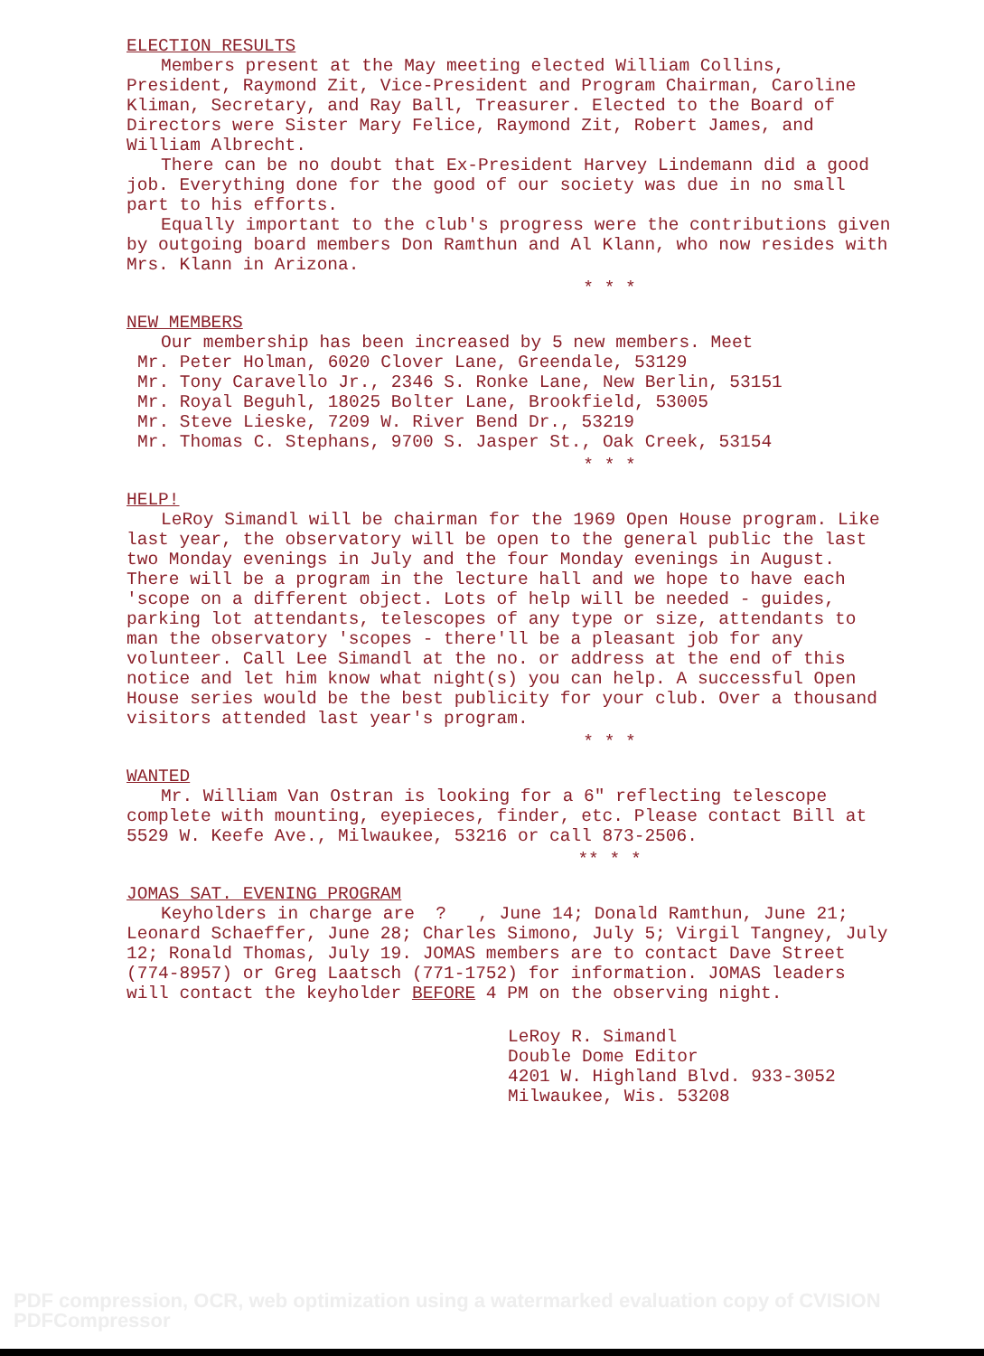ELECTION RESULTS
Members present at the May meeting elected William Collins, President, Raymond Zit, Vice-President and Program Chairman, Caroline Kliman, Secretary, and Ray Ball, Treasurer. Elected to the Board of Directors were Sister Mary Felice, Raymond Zit, Robert James, and William Albrecht.
There can be no doubt that Ex-President Harvey Lindemann did a good job. Everything done for the good of our society was due in no small part to his efforts.
Equally important to the club's progress were the contributions given by outgoing board members Don Ramthun and Al Klann, who now resides with Mrs. Klann in Arizona.
* * *
NEW MEMBERS
Our membership has been increased by 5 new members. Meet
Mr. Peter Holman, 6020 Clover Lane, Greendale, 53129
Mr. Tony Caravello Jr., 2346 S. Ronke Lane, New Berlin, 53151
Mr. Royal Beguhl, 18025 Bolter Lane, Brookfield, 53005
Mr. Steve Lieske, 7209 W. River Bend Dr., 53219
Mr. Thomas C. Stephans, 9700 S. Jasper St., Oak Creek, 53154
* * *
HELP!
LeRoy Simandl will be chairman for the 1969 Open House program. Like last year, the observatory will be open to the general public the last two Monday evenings in July and the four Monday evenings in August. There will be a program in the lecture hall and we hope to have each 'scope on a different object. Lots of help will be needed - guides, parking lot attendants, telescopes of any type or size, attendants to man the observatory 'scopes - there'll be a pleasant job for any volunteer. Call Lee Simandl at the no. or address at the end of this notice and let him know what night(s) you can help. A successful Open House series would be the best publicity for your club. Over a thousand visitors attended last year's program.
* * *
WANTED
Mr. William Van Ostran is looking for a 6" reflecting telescope complete with mounting, eyepieces, finder, etc. Please contact Bill at 5529 W. Keefe Ave., Milwaukee, 53216 or call 873-2506.
** * *
JOMAS SAT. EVENING PROGRAM
Keyholders in charge are ? , June 14; Donald Ramthun, June 21; Leonard Schaeffer, June 28; Charles Simono, July 5; Virgil Tangney, July 12; Ronald Thomas, July 19. JOMAS members are to contact Dave Street (774-8957) or Greg Laatsch (771-1752) for information. JOMAS leaders will contact the keyholder BEFORE 4 PM on the observing night.
LeRoy R. Simandl
Double Dome Editor
4201 W. Highland Blvd. 933-3052
Milwaukee, Wis. 53208
PDF compression, OCR, web optimization using a watermarked evaluation copy of CVISION PDFCompressor